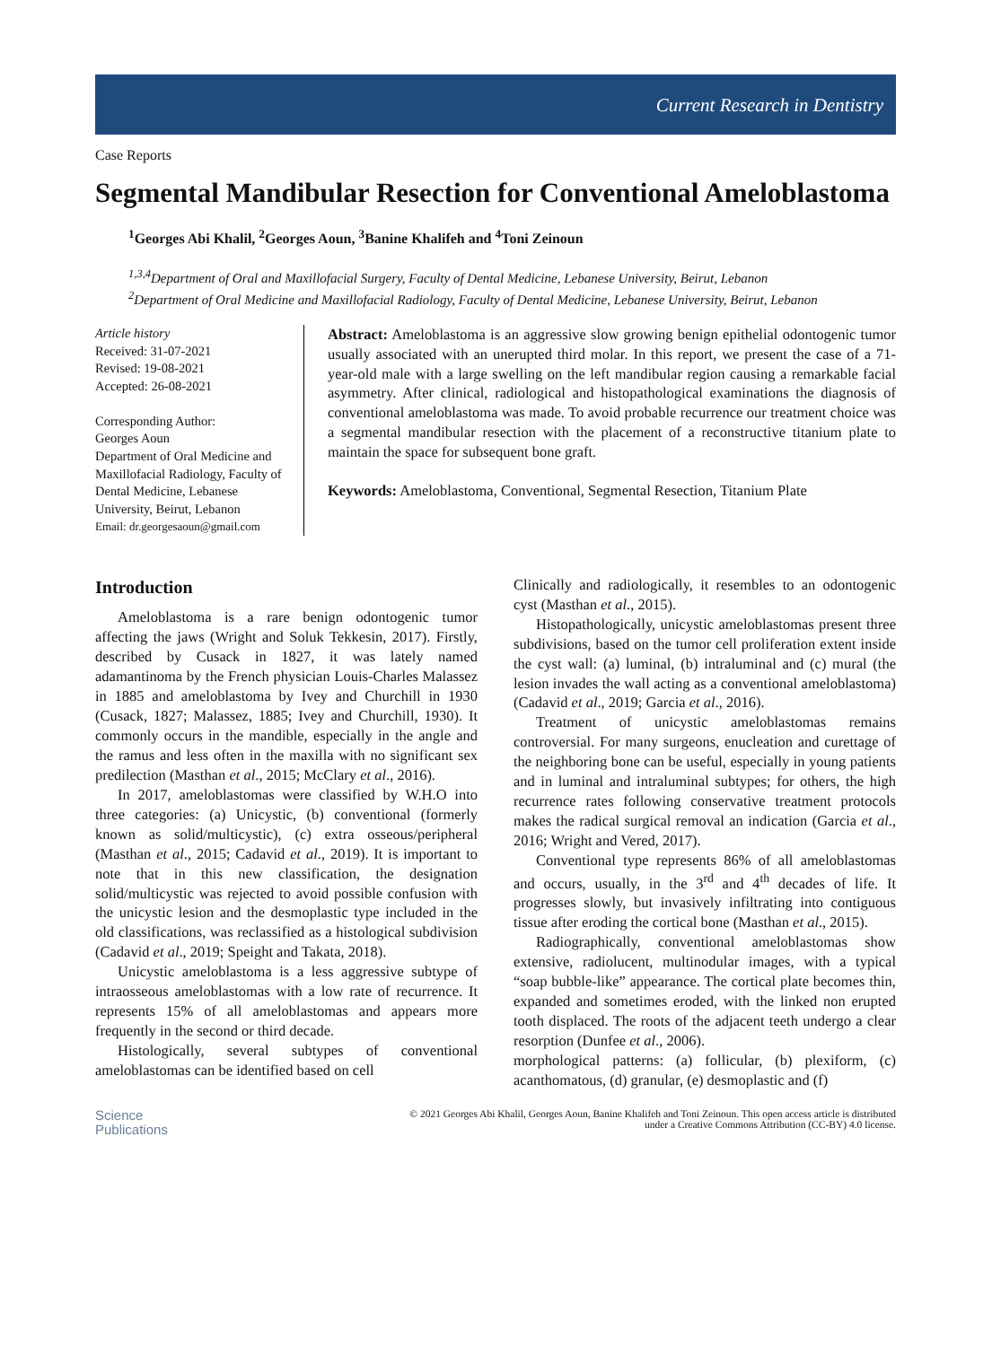Current Research in Dentistry
Case Reports
Segmental Mandibular Resection for Conventional Ameloblastoma
<sup>1</sup> Georges Abi Khalil, <sup>2</sup>Georges Aoun, <sup>3</sup>Banine Khalifeh and <sup>4</sup>Toni Zeinoun
<sup>1,3,4</sup>Department of Oral and Maxillofacial Surgery, Faculty of Dental Medicine, Lebanese University, Beirut, Lebanon
<sup>2</sup> Department of Oral Medicine and Maxillofacial Radiology, Faculty of Dental Medicine, Lebanese University, Beirut, Lebanon
Article history
Received: 31-07-2021
Revised: 19-08-2021
Accepted: 26-08-2021
Corresponding Author:
Georges Aoun
Department of Oral Medicine and Maxillofacial Radiology, Faculty of Dental Medicine, Lebanese University, Beirut, Lebanon
Email: dr.georgesaoun@gmail.com
Abstract: Ameloblastoma is an aggressive slow growing benign epithelial odontogenic tumor usually associated with an unerupted third molar. In this report, we present the case of a 71-year-old male with a large swelling on the left mandibular region causing a remarkable facial asymmetry. After clinical, radiological and histopathological examinations the diagnosis of conventional ameloblastoma was made. To avoid probable recurrence our treatment choice was a segmental mandibular resection with the placement of a reconstructive titanium plate to maintain the space for subsequent bone graft.
Keywords: Ameloblastoma, Conventional, Segmental Resection, Titanium Plate
Introduction
Ameloblastoma is a rare benign odontogenic tumor affecting the jaws (Wright and Soluk Tekkesin, 2017). Firstly, described by Cusack in 1827, it was lately named adamantinoma by the French physician Louis-Charles Malassez in 1885 and ameloblastoma by Ivey and Churchill in 1930 (Cusack, 1827; Malassez, 1885; Ivey and Churchill, 1930). It commonly occurs in the mandible, especially in the angle and the ramus and less often in the maxilla with no significant sex predilection (Masthan et al., 2015; McClary et al., 2016).
In 2017, ameloblastomas were classified by W.H.O into three categories: (a) Unicystic, (b) conventional (formerly known as solid/multicystic), (c) extra osseous/peripheral (Masthan et al., 2015; Cadavid et al., 2019). It is important to note that in this new classification, the designation solid/multicystic was rejected to avoid possible confusion with the unicystic lesion and the desmoplastic type included in the old classifications, was reclassified as a histological subdivision (Cadavid et al., 2019; Speight and Takata, 2018).
Unicystic ameloblastoma is a less aggressive subtype of intraosseous ameloblastomas with a low rate of recurrence. It represents 15% of all ameloblastomas and appears more frequently in the second or third decade.
Histologically, several subtypes of conventional ameloblastomas can be identified based on cell
Clinically and radiologically, it resembles to an odontogenic cyst (Masthan et al., 2015).
Histopathologically, unicystic ameloblastomas present three subdivisions, based on the tumor cell proliferation extent inside the cyst wall: (a) luminal, (b) intraluminal and (c) mural (the lesion invades the wall acting as a conventional ameloblastoma) (Cadavid et al., 2019; Garcia et al., 2016).
Treatment of unicystic ameloblastomas remains controversial. For many surgeons, enucleation and curettage of the neighboring bone can be useful, especially in young patients and in luminal and intraluminal subtypes; for others, the high recurrence rates following conservative treatment protocols makes the radical surgical removal an indication (Garcia et al., 2016; Wright and Vered, 2017).
Conventional type represents 86% of all ameloblastomas and occurs, usually, in the 3<sup>rd</sup> and 4<sup>th</sup> decades of life. It progresses slowly, but invasively infiltrating into contiguous tissue after eroding the cortical bone (Masthan et al., 2015).
Radiographically, conventional ameloblastomas show extensive, radiolucent, multinodular images, with a typical “soap bubble-like” appearance. The cortical plate becomes thin, expanded and sometimes eroded, with the linked non erupted tooth displaced. The roots of the adjacent teeth undergo a clear resorption (Dunfee et al., 2006).
morphological patterns: (a) follicular, (b) plexiform, (c) acanthomatous, (d) granular, (e) desmoplastic and (f)
Science
Publications
© 2021 Georges Abi Khalil, Georges Aoun, Banine Khalifeh and Toni Zeinoun. This open access article is distributed
under a Creative Commons Attribution (CC-BY) 4.0 license.